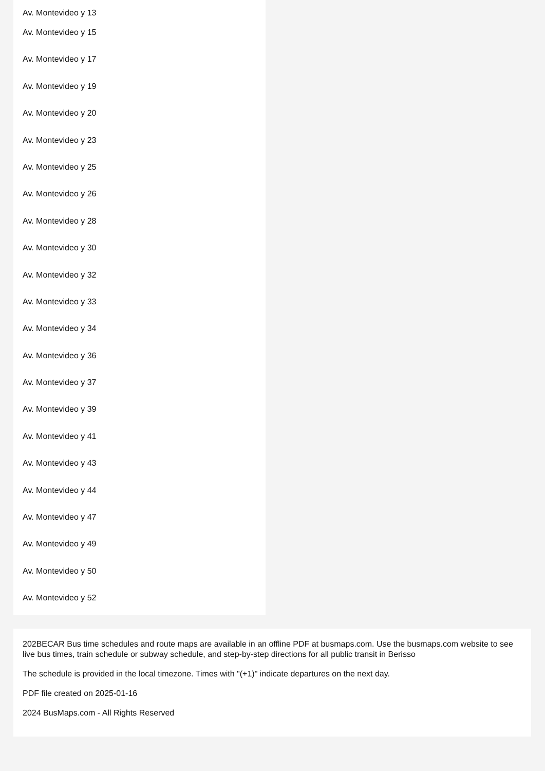Av. Montevideo y 13
Av. Montevideo y 15
Av. Montevideo y 17
Av. Montevideo y 19
Av. Montevideo y 20
Av. Montevideo y 23
Av. Montevideo y 25
Av. Montevideo y 26
Av. Montevideo y 28
Av. Montevideo y 30
Av. Montevideo y 32
Av. Montevideo y 33
Av. Montevideo y 34
Av. Montevideo y 36
Av. Montevideo y 37
Av. Montevideo y 39
Av. Montevideo y 41
Av. Montevideo y 43
Av. Montevideo y 44
Av. Montevideo y 47
Av. Montevideo y 49
Av. Montevideo y 50
Av. Montevideo y 52
202BECAR Bus time schedules and route maps are available in an offline PDF at busmaps.com. Use the busmaps.com website to see live bus times, train schedule or subway schedule, and step-by-step directions for all public transit in Berisso
The schedule is provided in the local timezone. Times with "(+1)" indicate departures on the next day.
PDF file created on 2025-01-16
2024 BusMaps.com - All Rights Reserved